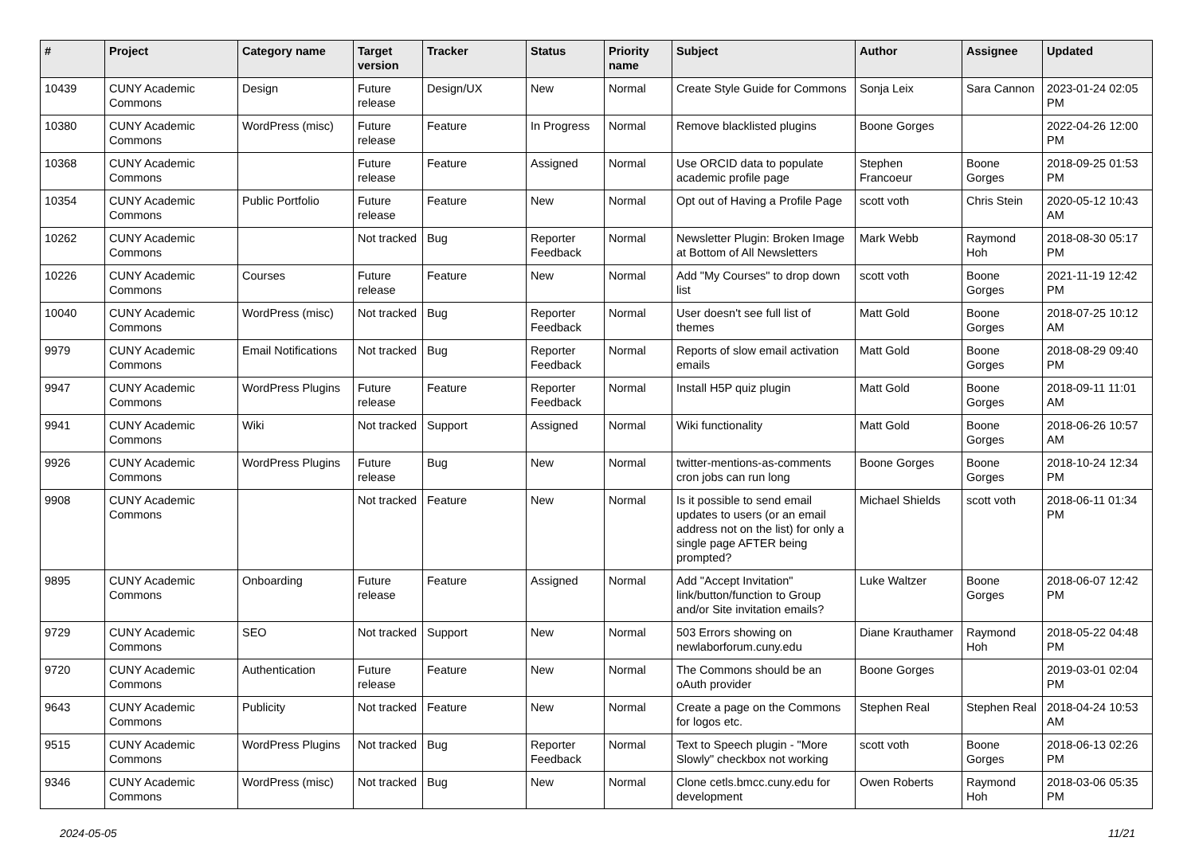| # | Project | Category name | Target version | Tracker | Status | Priority name | Subject | Author | Assignee | Updated |
| --- | --- | --- | --- | --- | --- | --- | --- | --- | --- | --- |
| 10439 | CUNY Academic Commons | Design | Future release | Design/UX | New | Normal | Create Style Guide for Commons | Sonja Leix | Sara Cannon | 2023-01-24 02:05 PM |
| 10380 | CUNY Academic Commons | WordPress (misc) | Future release | Feature | In Progress | Normal | Remove blacklisted plugins | Boone Gorges | | 2022-04-26 12:00 PM |
| 10368 | CUNY Academic Commons | | Future release | Feature | Assigned | Normal | Use ORCID data to populate academic profile page | Stephen Francoeur | Boone Gorges | 2018-09-25 01:53 PM |
| 10354 | CUNY Academic Commons | Public Portfolio | Future release | Feature | New | Normal | Opt out of Having a Profile Page | scott voth | Chris Stein | 2020-05-12 10:43 AM |
| 10262 | CUNY Academic Commons | | Not tracked | Bug | Reporter Feedback | Normal | Newsletter Plugin: Broken Image at Bottom of All Newsletters | Mark Webb | Raymond Hoh | 2018-08-30 05:17 PM |
| 10226 | CUNY Academic Commons | Courses | Future release | Feature | New | Normal | Add "My Courses" to drop down list | scott voth | Boone Gorges | 2021-11-19 12:42 PM |
| 10040 | CUNY Academic Commons | WordPress (misc) | Not tracked | Bug | Reporter Feedback | Normal | User doesn't see full list of themes | Matt Gold | Boone Gorges | 2018-07-25 10:12 AM |
| 9979 | CUNY Academic Commons | Email Notifications | Not tracked | Bug | Reporter Feedback | Normal | Reports of slow email activation emails | Matt Gold | Boone Gorges | 2018-08-29 09:40 PM |
| 9947 | CUNY Academic Commons | WordPress Plugins | Future release | Feature | Reporter Feedback | Normal | Install H5P quiz plugin | Matt Gold | Boone Gorges | 2018-09-11 11:01 AM |
| 9941 | CUNY Academic Commons | Wiki | Not tracked | Support | Assigned | Normal | Wiki functionality | Matt Gold | Boone Gorges | 2018-06-26 10:57 AM |
| 9926 | CUNY Academic Commons | WordPress Plugins | Future release | Bug | New | Normal | twitter-mentions-as-comments cron jobs can run long | Boone Gorges | Boone Gorges | 2018-10-24 12:34 PM |
| 9908 | CUNY Academic Commons | | Not tracked | Feature | New | Normal | Is it possible to send email updates to users (or an email address not on the list) for only a single page AFTER being prompted? | Michael Shields | scott voth | 2018-06-11 01:34 PM |
| 9895 | CUNY Academic Commons | Onboarding | Future release | Feature | Assigned | Normal | Add "Accept Invitation" link/button/function to Group and/or Site invitation emails? | Luke Waltzer | Boone Gorges | 2018-06-07 12:42 PM |
| 9729 | CUNY Academic Commons | SEO | Not tracked | Support | New | Normal | 503 Errors showing on newlaborforum.cuny.edu | Diane Krauthamer | Raymond Hoh | 2018-05-22 04:48 PM |
| 9720 | CUNY Academic Commons | Authentication | Future release | Feature | New | Normal | The Commons should be an oAuth provider | Boone Gorges | | 2019-03-01 02:04 PM |
| 9643 | CUNY Academic Commons | Publicity | Not tracked | Feature | New | Normal | Create a page on the Commons for logos etc. | Stephen Real | Stephen Real | 2018-04-24 10:53 AM |
| 9515 | CUNY Academic Commons | WordPress Plugins | Not tracked | Bug | Reporter Feedback | Normal | Text to Speech plugin - "More Slowly" checkbox not working | scott voth | Boone Gorges | 2018-06-13 02:26 PM |
| 9346 | CUNY Academic Commons | WordPress (misc) | Not tracked | Bug | New | Normal | Clone cetls.bmcc.cuny.edu for development | Owen Roberts | Raymond Hoh | 2018-03-06 05:35 PM |
2024-05-05 11/21